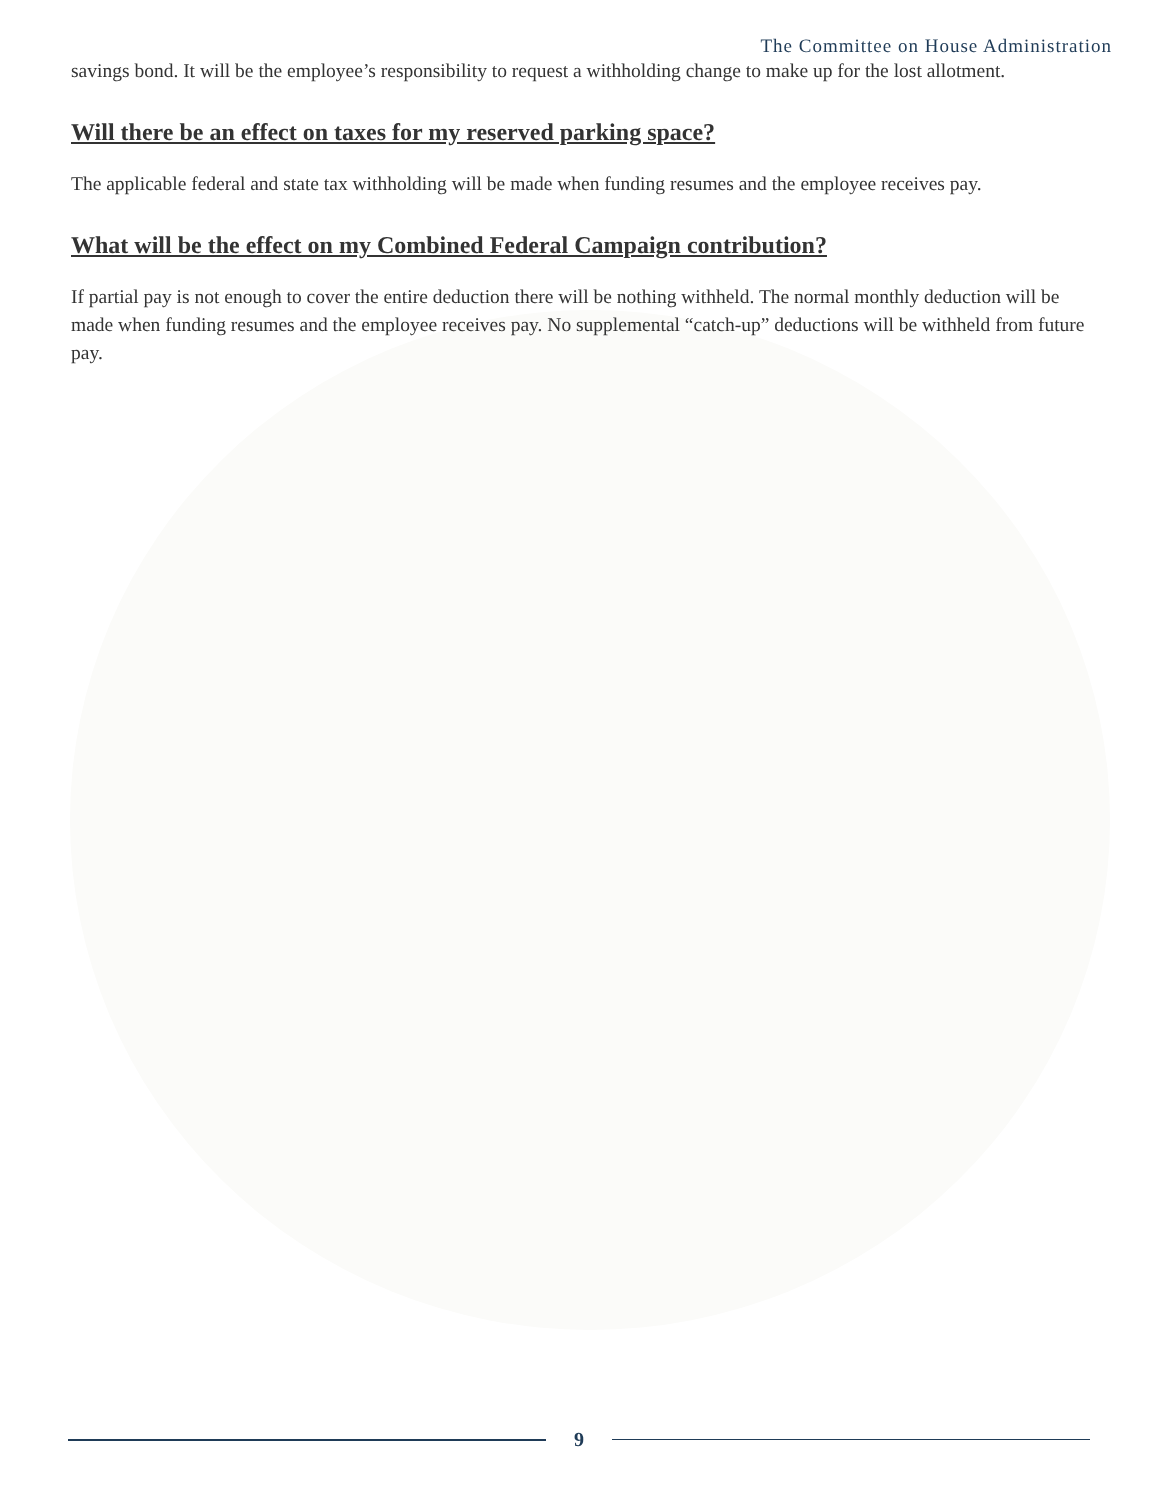The Committee on House Administration
savings bond. It will be the employee’s responsibility to request a withholding change to make up for the lost allotment.
Will there be an effect on taxes for my reserved parking space?
The applicable federal and state tax withholding will be made when funding resumes and the employee receives pay.
What will be the effect on my Combined Federal Campaign contribution?
If partial pay is not enough to cover the entire deduction there will be nothing withheld. The normal monthly deduction will be made when funding resumes and the employee receives pay. No supplemental “catch-up” deductions will be withheld from future pay.
9